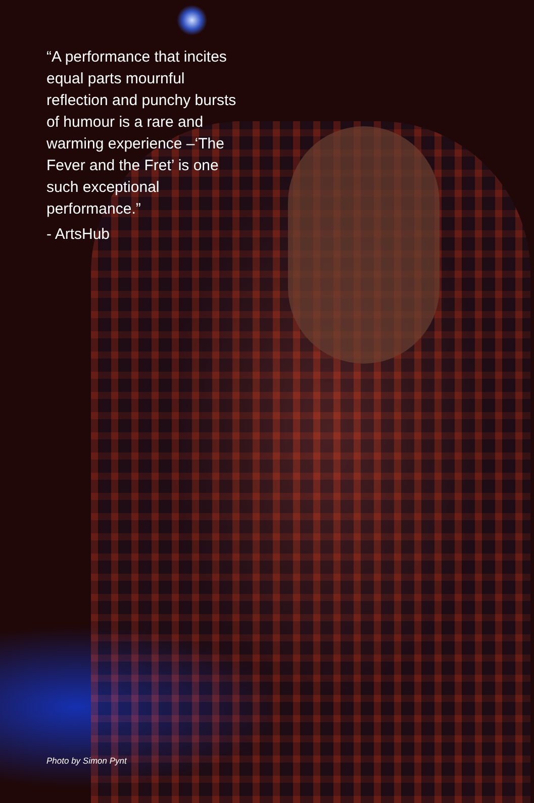“A performance that incites equal parts mournful reflection and punchy bursts of humour is a rare and warming experience –‘The Fever and the Fret’ is one such exceptional performance.”
- ArtsHub
Photo by Simon Pynt